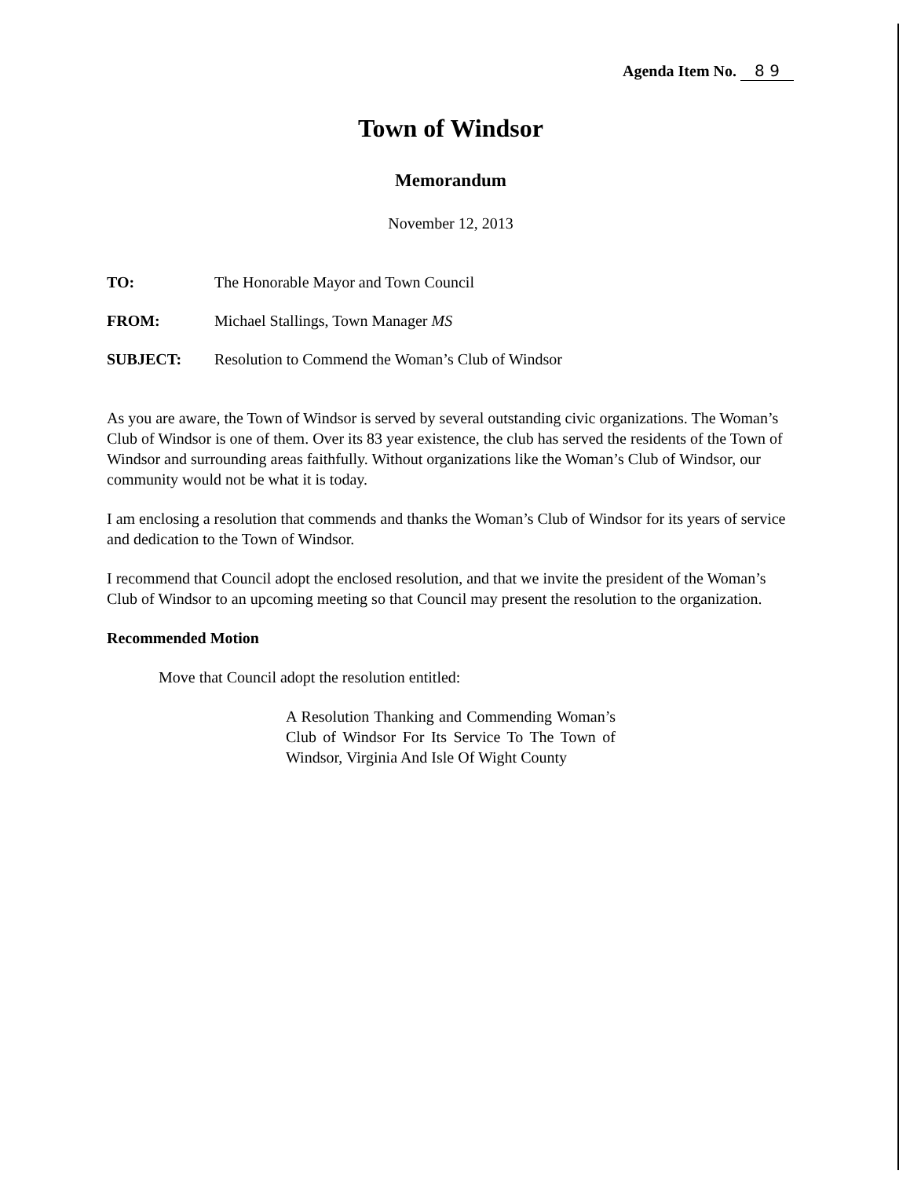Agenda Item No. 8 9
Town of Windsor
Memorandum
November 12, 2013
TO: The Honorable Mayor and Town Council
FROM: Michael Stallings, Town Manager MS
SUBJECT: Resolution to Commend the Woman’s Club of Windsor
As you are aware, the Town of Windsor is served by several outstanding civic organizations. The Woman’s Club of Windsor is one of them. Over its 83 year existence, the club has served the residents of the Town of Windsor and surrounding areas faithfully. Without organizations like the Woman’s Club of Windsor, our community would not be what it is today.
I am enclosing a resolution that commends and thanks the Woman’s Club of Windsor for its years of service and dedication to the Town of Windsor.
I recommend that Council adopt the enclosed resolution, and that we invite the president of the Woman’s Club of Windsor to an upcoming meeting so that Council may present the resolution to the organization.
Recommended Motion
Move that Council adopt the resolution entitled:
A Resolution Thanking and Commending Woman’s Club of Windsor For Its Service To The Town of Windsor, Virginia And Isle Of Wight County